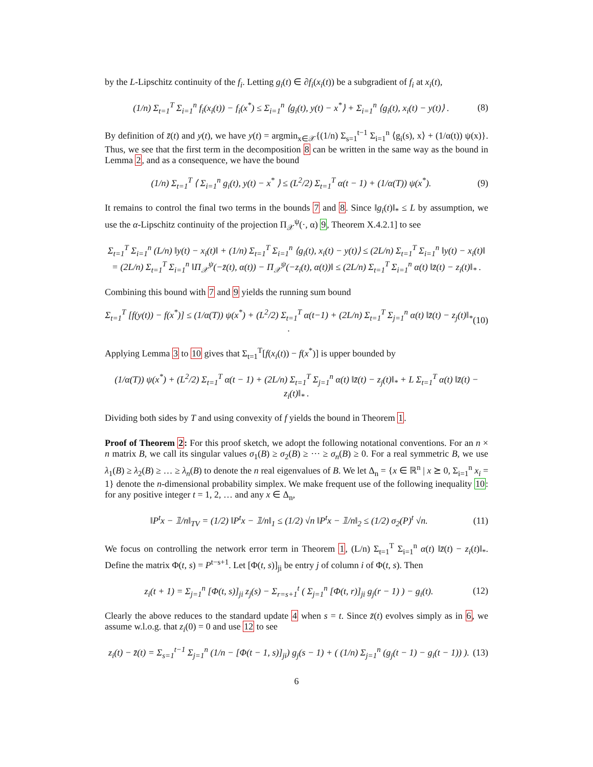by the L-Lipschitz continuity of the f<sub>i</sub>. Letting g<sub>i</sub>(t) ∈ ∂f<sub>i</sub>(x<sub>i</sub>(t)) be a subgradient of f<sub>i</sub> at x<sub>i</sub>(t),
(1/n) Σ<sub>t=1</sub><sup>T</sup> Σ<sub>i=1</sub><sup>n</sup> f<sub>i</sub>(x<sub>i</sub>(t)) − f<sub>i</sub>(x<sup>*</sup>) ≤ Σ<sub>i=1</sub><sup>n</sup> ⟨g<sub>i</sub>(t), y(t) − x<sup>*</sup>⟩ + Σ<sub>i=1</sub><sup>n</sup> ⟨g<sub>i</sub>(t), x<sub>i</sub>(t) − y(t)⟩ .
(8)
By definition of z̄(t) and y(t), we have y(t) = argmin<sub>x∈𝒳</sub>{(1/n) Σ<sub>s=1</sub><sup>t−1</sup> Σ<sub>i=1</sub><sup>n</sup> ⟨g<sub>i</sub>(s), x⟩ + (1/α(t)) ψ(x)}. Thus, we see that the first term in the decomposition 8 can be written in the same way as the bound in Lemma 2, and as a consequence, we have the bound
(1/n) Σ<sub>t=1</sub><sup>T</sup> ⟨ Σ<sub>i=1</sub><sup>n</sup> g<sub>i</sub>(t), y(t) − x<sup>*</sup> ⟩ ≤ (L<sup>2</sup>/2) Σ<sub>t=1</sub><sup>T</sup> α(t − 1) + (1/α(T)) ψ(x<sup>*</sup>).
(9)
It remains to control the final two terms in the bounds 7 and 8. Since ‖g<sub>i</sub>(t)‖<sub>*</sub> ≤ L by assumption, we use the α-Lipschitz continuity of the projection Π<sub>𝒳</sub><sup>ψ</sup>(·, α) 9, Theorem X.4.2.1] to see
Σ<sub>t=1</sub><sup>T</sup> Σ<sub>i=1</sub><sup>n</sup> (L/n) ‖y(t) − x<sub>i</sub>(t)‖ + (1/n) Σ<sub>t=1</sub><sup>T</sup> Σ<sub>i=1</sub><sup>n</sup> ⟨g<sub>i</sub>(t), x<sub>i</sub>(t) − y(t)⟩ ≤ (2L/n) Σ<sub>t=1</sub><sup>T</sup> Σ<sub>i=1</sub><sup>n</sup> ‖y(t) − x<sub>i</sub>(t)‖
= (2L/n) Σ<sub>t=1</sub><sup>T</sup> Σ<sub>i=1</sub><sup>n</sup> ‖Π<sub>𝒳</sub><sup>ψ</sup>(−z̄(t), α(t)) − Π<sub>𝒳</sub><sup>ψ</sup>(−z<sub>i</sub>(t), α(t))‖ ≤ (2L/n) Σ<sub>t=1</sub><sup>T</sup> Σ<sub>i=1</sub><sup>n</sup> α(t) ‖z̄(t) − z<sub>i</sub>(t)‖<sub>*</sub> .
Combining this bound with 7 and 9 yields the running sum bound
Σ<sub>t=1</sub><sup>T</sup> [f(y(t)) − f(x<sup>*</sup>)] ≤ (1/α(T)) ψ(x<sup>*</sup>) + (L<sup>2</sup>/2) Σ<sub>t=1</sub><sup>T</sup> α(t−1) + (2L/n) Σ<sub>t=1</sub><sup>T</sup> Σ<sub>j=1</sub><sup>n</sup> α(t) ‖z̄(t) − z<sub>j</sub>(t)‖<sub>*</sub> .
(10)
Applying Lemma 3 to 10 gives that Σ<sub>t=1</sub><sup>T</sup>[f(x<sub>i</sub>(t)) − f(x<sup>*</sup>)] is upper bounded by
(1/α(T)) ψ(x<sup>*</sup>) + (L<sup>2</sup>/2) Σ<sub>t=1</sub><sup>T</sup> α(t − 1) + (2L/n) Σ<sub>t=1</sub><sup>T</sup> Σ<sub>j=1</sub><sup>n</sup> α(t) ‖z̄(t) − z<sub>j</sub>(t)‖<sub>*</sub> + L Σ<sub>t=1</sub><sup>T</sup> α(t) ‖z̄(t) − z<sub>i</sub>(t)‖<sub>*</sub> .
Dividing both sides by T and using convexity of f yields the bound in Theorem 1.
Proof of Theorem 2: For this proof sketch, we adopt the following notational conventions. For an n × n matrix B, we call its singular values σ<sub>1</sub>(B) ≥ σ<sub>2</sub>(B) ≥ ··· ≥ σ<sub>n</sub>(B) ≥ 0. For a real symmetric B, we use λ<sub>1</sub>(B) ≥ λ<sub>2</sub>(B) ≥ … ≥ λ<sub>n</sub>(B) to denote the n real eigenvalues of B. We let Δ<sub>n</sub> = {x ∈ ℝ<sup>n</sup> | x ⪰ 0, Σ<sub>i=1</sub><sup>n</sup> x<sub>i</sub> = 1} denote the n-dimensional probability simplex. We make frequent use of the following inequality 10: for any positive integer t = 1, 2, … and any x ∈ Δ<sub>n</sub>,
‖P<sup>t</sup>x − 𝟙/n‖<sub>TV</sub> = (1/2) ‖P<sup>t</sup>x − 𝟙/n‖<sub>1</sub> ≤ (1/2) √n ‖P<sup>t</sup>x − 𝟙/n‖<sub>2</sub> ≤ (1/2) σ<sub>2</sub>(P)<sup>t</sup> √n.
(11)
We focus on controlling the network error term in Theorem 1, (L/n) Σ<sub>t=1</sub><sup>T</sup> Σ<sub>i=1</sub><sup>n</sup> α(t) ‖z̄(t) − z<sub>i</sub>(t)‖<sub>*</sub>. Define the matrix Φ(t, s) = P<sup>t−s+1</sup>. Let [Φ(t, s)]<sub>ji</sub> be entry j of column i of Φ(t, s). Then
z<sub>i</sub>(t + 1) = Σ<sub>j=1</sub><sup>n</sup> [Φ(t, s)]<sub>ji</sub> z<sub>j</sub>(s) − Σ<sub>r=s+1</sub><sup>t</sup> ( Σ<sub>j=1</sub><sup>n</sup> [Φ(t, r)]<sub>ji</sub> g<sub>j</sub>(r − 1) ) − g<sub>i</sub>(t).
(12)
Clearly the above reduces to the standard update 4 when s = t. Since z̄(t) evolves simply as in 6, we assume w.l.o.g. that z<sub>i</sub>(0) = 0 and use 12 to see
z<sub>i</sub>(t) − z̄(t) = Σ<sub>s=1</sub><sup>t−1</sup> Σ<sub>j=1</sub><sup>n</sup> (1/n − [Φ(t − 1, s)]<sub>ji</sub>) g<sub>j</sub>(s − 1) + ( (1/n) Σ<sub>j=1</sub><sup>n</sup> (g<sub>j</sub>(t − 1) − g<sub>i</sub>(t − 1)) ).
(13)
6